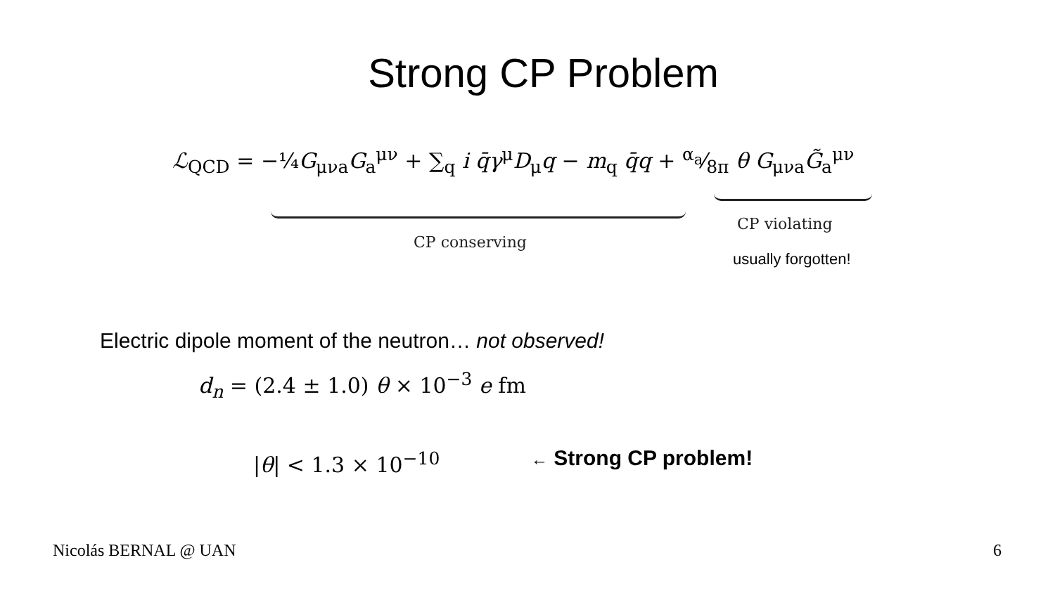Strong CP Problem
ℒ<sub>QCD</sub> = −¼G<sub>μνa</sub>G<sub>a</sub><sup>μν</sup> + ∑<sub>q</sub> i q̄γ<sup>μ</sup>D<sub>μ</sub>q − m<sub>q</sub> q̄q + α<sub>a</sub>⁄8π θ G<sub>μνa</sub>G̃<sub>a</sub><sup>μν</sup>
CP conserving
CP violating
usually forgotten!
Electric dipole moment of the neutron… not observed!
d<sub>n</sub> = (2.4 ± 1.0) θ × 10<sup>−3</sup> e fm
|θ| < 1.3 × 10<sup>−10</sup> ← Strong CP problem!
Nicolás BERNAL @ UAN 6